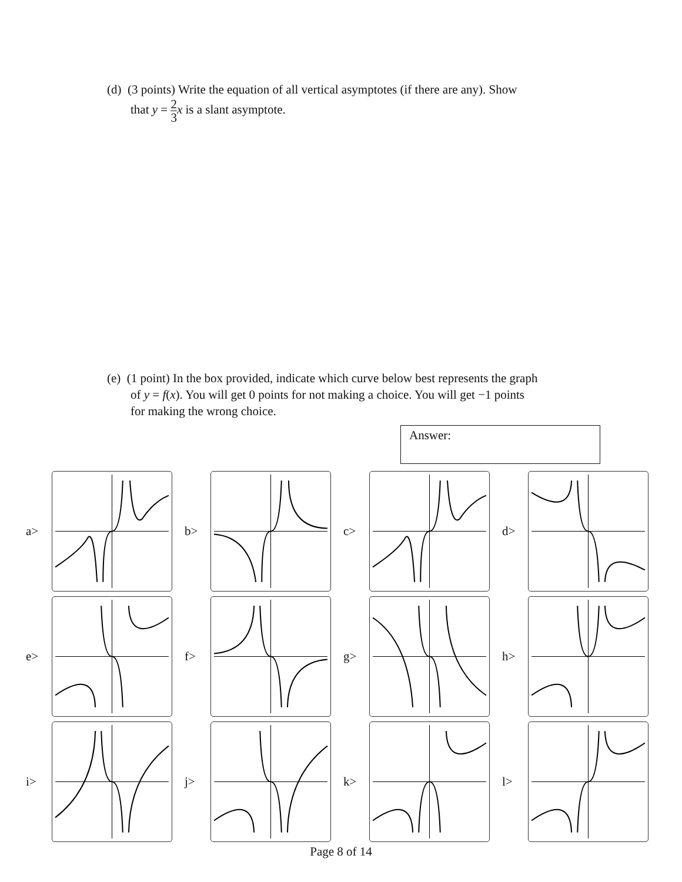(d) (3 points) Write the equation of all vertical asymptotes (if there are any). Show
that y = 2 3 x is a slant asymptote.
(e) (1 point) In the box provided, indicate which curve below best represents the graph
of y = f(x). You will get 0 points for not making a choice. You will get −1 points
for making the wrong choice.
Answer:
a>
b>
c>
d>
e>
f>
g>
h>
i>
j>
k>
l>
Page 8 of 14